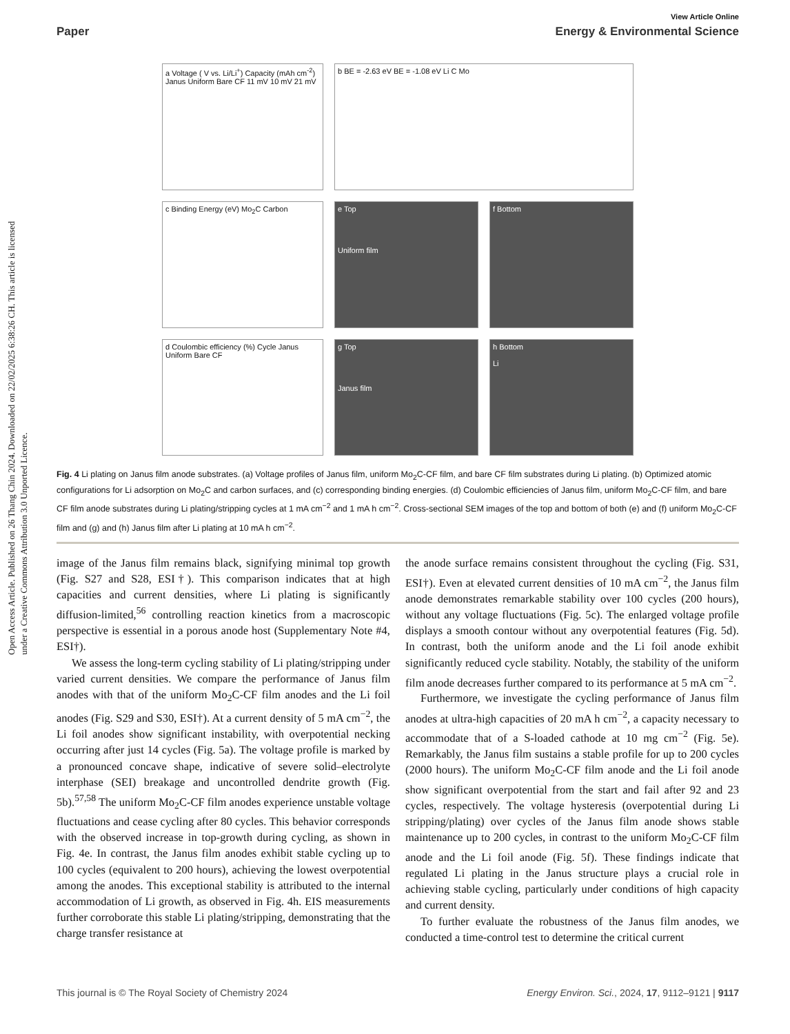Open Access Article. Published on 26 Thang Chin 2024. Downloaded on 22/02/2025 6:38:26 CH. This article is licensed under a Creative Commons Attribution 3.0 Unported Licence.
View Article Online
Paper Energy & Environmental Science
a Voltage ( V vs. Li/Li<sup>+</sup>) Capacity (mAh cm<sup>-2</sup>) Janus Uniform Bare CF 11 mV 10 mV 21 mV
b BE = -2.63 eV BE = -1.08 eV Li C Mo
c Binding Energy (eV) Mo<sub>2</sub>C Carbon
e Top
Uniform film
f Bottom
d Coulombic efficiency (%) Cycle Janus Uniform Bare CF
g Top
Janus film
h Bottom
Li
Fig. 4 Li plating on Janus film anode substrates. (a) Voltage profiles of Janus film, uniform Mo<sub>2</sub>C-CF film, and bare CF film substrates during Li plating. (b) Optimized atomic configurations for Li adsorption on Mo<sub>2</sub>C and carbon surfaces, and (c) corresponding binding energies. (d) Coulombic efficiencies of Janus film, uniform Mo<sub>2</sub>C-CF film, and bare CF film anode substrates during Li plating/stripping cycles at 1 mA cm<sup>−2</sup> and 1 mA h cm<sup>−2</sup>. Cross-sectional SEM images of the top and bottom of both (e) and (f) uniform Mo<sub>2</sub>C-CF film and (g) and (h) Janus film after Li plating at 10 mA h cm<sup>−2</sup>.
image of the Janus film remains black, signifying minimal top growth (Fig. S27 and S28, ESI†). This comparison indicates that at high capacities and current densities, where Li plating is significantly diffusion-limited,<sup>56</sup> controlling reaction kinetics from a macroscopic perspective is essential in a porous anode host (Supplementary Note #4, ESI†).
We assess the long-term cycling stability of Li plating/stripping under varied current densities. We compare the performance of Janus film anodes with that of the uniform Mo<sub>2</sub>C-CF film anodes and the Li foil anodes (Fig. S29 and S30, ESI†). At a current density of 5 mA cm<sup>−2</sup>, the Li foil anodes show significant instability, with overpotential necking occurring after just 14 cycles (Fig. 5a). The voltage profile is marked by a pronounced concave shape, indicative of severe solid–electrolyte interphase (SEI) breakage and uncontrolled dendrite growth (Fig. 5b).<sup>57,58</sup> The uniform Mo<sub>2</sub>C-CF film anodes experience unstable voltage fluctuations and cease cycling after 80 cycles. This behavior corresponds with the observed increase in top-growth during cycling, as shown in Fig. 4e. In contrast, the Janus film anodes exhibit stable cycling up to 100 cycles (equivalent to 200 hours), achieving the lowest overpotential among the anodes. This exceptional stability is attributed to the internal accommodation of Li growth, as observed in Fig. 4h. EIS measurements further corroborate this stable Li plating/stripping, demonstrating that the charge transfer resistance at
the anode surface remains consistent throughout the cycling (Fig. S31, ESI†). Even at elevated current densities of 10 mA cm<sup>−2</sup>, the Janus film anode demonstrates remarkable stability over 100 cycles (200 hours), without any voltage fluctuations (Fig. 5c). The enlarged voltage profile displays a smooth contour without any overpotential features (Fig. 5d). In contrast, both the uniform anode and the Li foil anode exhibit significantly reduced cycle stability. Notably, the stability of the uniform film anode decreases further compared to its performance at 5 mA cm<sup>−2</sup>.
Furthermore, we investigate the cycling performance of Janus film anodes at ultra-high capacities of 20 mA h cm<sup>−2</sup>, a capacity necessary to accommodate that of a S-loaded cathode at 10 mg cm<sup>−2</sup> (Fig. 5e). Remarkably, the Janus film sustains a stable profile for up to 200 cycles (2000 hours). The uniform Mo<sub>2</sub>C-CF film anode and the Li foil anode show significant overpotential from the start and fail after 92 and 23 cycles, respectively. The voltage hysteresis (overpotential during Li stripping/plating) over cycles of the Janus film anode shows stable maintenance up to 200 cycles, in contrast to the uniform Mo<sub>2</sub>C-CF film anode and the Li foil anode (Fig. 5f). These findings indicate that regulated Li plating in the Janus structure plays a crucial role in achieving stable cycling, particularly under conditions of high capacity and current density.
To further evaluate the robustness of the Janus film anodes, we conducted a time-control test to determine the critical current
This journal is © The Royal Society of Chemistry 2024 Energy Environ. Sci., 2024, 17, 9112–9121 | 9117